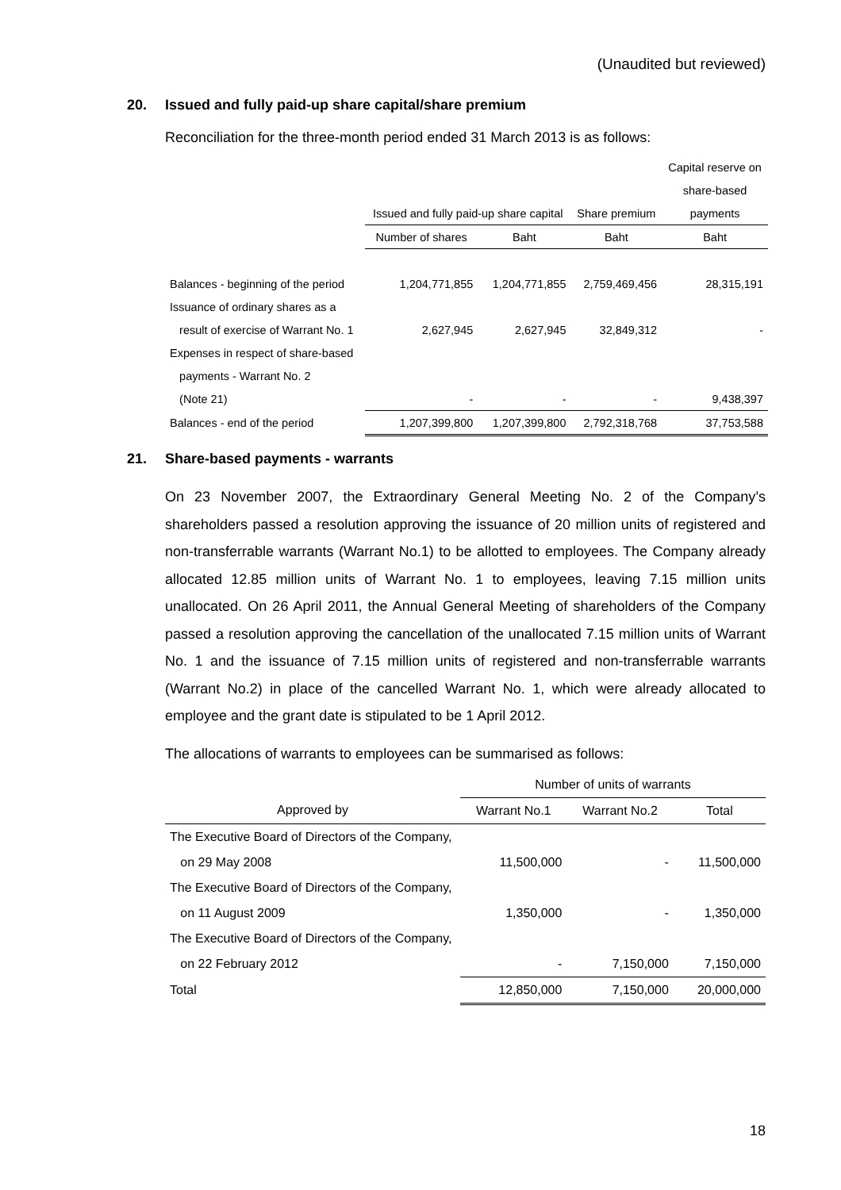(Unaudited but reviewed)
20. Issued and fully paid-up share capital/share premium
Reconciliation for the three-month period ended 31 March 2013 is as follows:
| | | | | Capital reserve on |
| | | | | share-based |
| | Issued and fully paid-up share capital | | Share premium | payments |
| | Number of shares | Baht | Baht | Baht |
| Balances - beginning of the period | 1,204,771,855 | 1,204,771,855 | 2,759,469,456 | 28,315,191 |
| Issuance of ordinary shares as a | | | | |
| result of exercise of Warrant No. 1 | 2,627,945 | 2,627,945 | 32,849,312 | - |
| Expenses in respect of share-based | | | | |
| payments - Warrant No. 2 | | | | |
| (Note 21) | - | - | - | 9,438,397 |
| Balances - end of the period | 1,207,399,800 | 1,207,399,800 | 2,792,318,768 | 37,753,588 |
21. Share-based payments - warrants
On 23 November 2007, the Extraordinary General Meeting No. 2 of the Company’s shareholders passed a resolution approving the issuance of 20 million units of registered and non-transferrable warrants (Warrant No.1) to be allotted to employees. The Company already allocated 12.85 million units of Warrant No. 1 to employees, leaving 7.15 million units unallocated. On 26 April 2011, the Annual General Meeting of shareholders of the Company passed a resolution approving the cancellation of the unallocated 7.15 million units of Warrant No. 1 and the issuance of 7.15 million units of registered and non-transferrable warrants (Warrant No.2) in place of the cancelled Warrant No. 1, which were already allocated to employee and the grant date is stipulated to be 1 April 2012.
The allocations of warrants to employees can be summarised as follows:
| | Number of units of warrants | | |
| Approved by | Warrant No.1 | Warrant No.2 | Total |
| The Executive Board of Directors of the Company, | | | |
| on 29 May 2008 | 11,500,000 | - | 11,500,000 |
| The Executive Board of Directors of the Company, | | | |
| on 11 August 2009 | 1,350,000 | - | 1,350,000 |
| The Executive Board of Directors of the Company, | | | |
| on 22 February 2012 | - | 7,150,000 | 7,150,000 |
| Total | 12,850,000 | 7,150,000 | 20,000,000 |
18